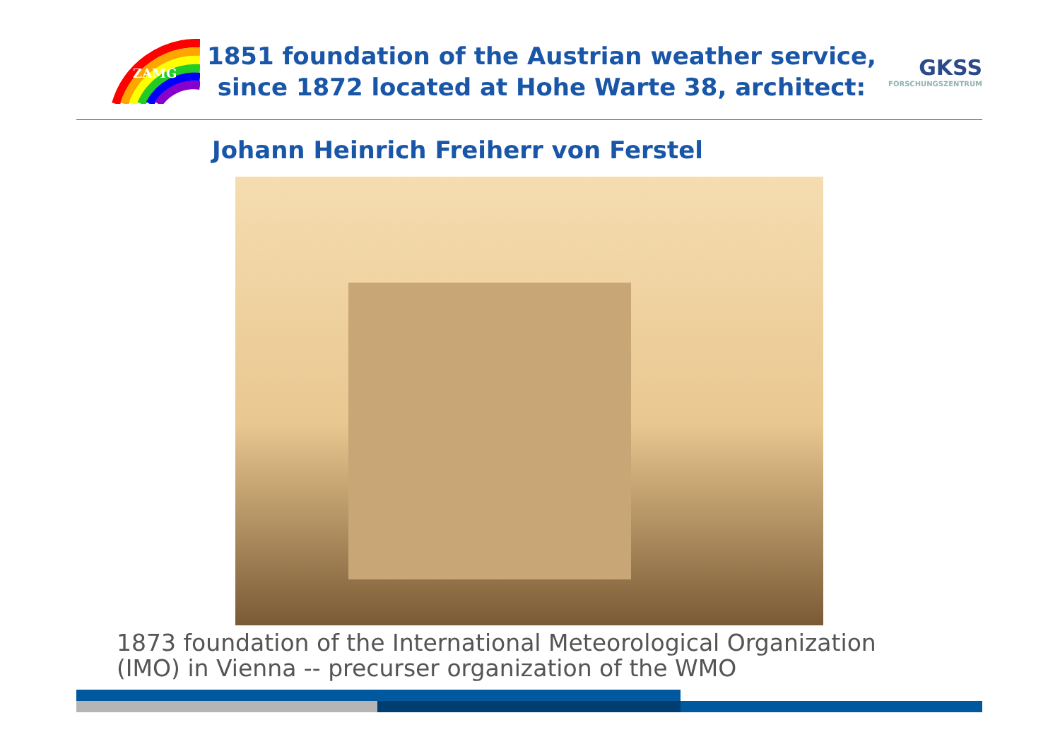ZAMG
1851 foundation of the Austrian weather service,
since 1872 located at Hohe Warte 38, architect:
GKSS
FORSCHUNGSZENTRUM
Johann Heinrich Freiherr von Ferstel
1873 foundation of the International Meteorological Organization
(IMO) in Vienna -- precurser organization of the WMO